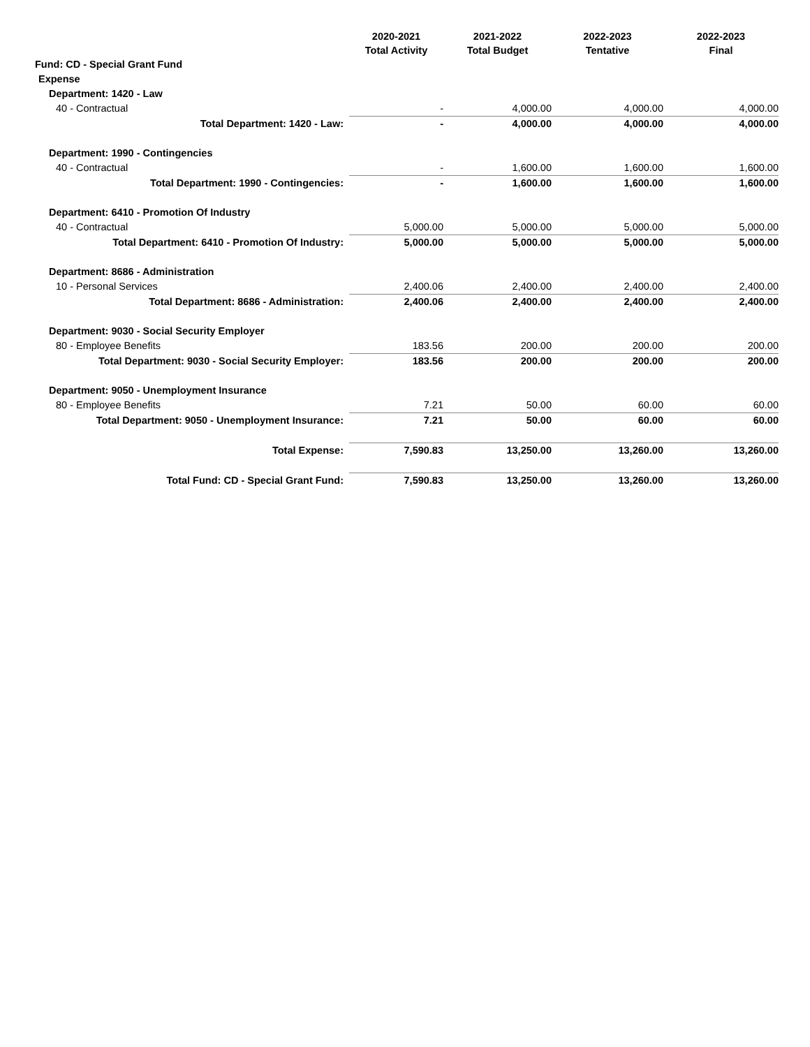| | 2020-2021 Total Activity | 2021-2022 Total Budget | 2022-2023 Tentative | 2022-2023 Final |
| --- | --- | --- | --- | --- |
| Fund: CD - Special Grant Fund | | | | |
| Expense | | | | |
| Department: 1420 - Law | | | | |
| 40 - Contractual | - | 4,000.00 | 4,000.00 | 4,000.00 |
| Total Department: 1420 - Law: | - | 4,000.00 | 4,000.00 | 4,000.00 |
| Department: 1990 - Contingencies | | | | |
| 40 - Contractual | - | 1,600.00 | 1,600.00 | 1,600.00 |
| Total Department: 1990 - Contingencies: | - | 1,600.00 | 1,600.00 | 1,600.00 |
| Department: 6410 - Promotion Of Industry | | | | |
| 40 - Contractual | 5,000.00 | 5,000.00 | 5,000.00 | 5,000.00 |
| Total Department: 6410 - Promotion Of Industry: | 5,000.00 | 5,000.00 | 5,000.00 | 5,000.00 |
| Department: 8686 - Administration | | | | |
| 10 - Personal Services | 2,400.06 | 2,400.00 | 2,400.00 | 2,400.00 |
| Total Department: 8686 - Administration: | 2,400.06 | 2,400.00 | 2,400.00 | 2,400.00 |
| Department: 9030 - Social Security Employer | | | | |
| 80 - Employee Benefits | 183.56 | 200.00 | 200.00 | 200.00 |
| Total Department: 9030 - Social Security Employer: | 183.56 | 200.00 | 200.00 | 200.00 |
| Department: 9050 - Unemployment Insurance | | | | |
| 80 - Employee Benefits | 7.21 | 50.00 | 60.00 | 60.00 |
| Total Department: 9050 - Unemployment Insurance: | 7.21 | 50.00 | 60.00 | 60.00 |
| Total Expense: | 7,590.83 | 13,250.00 | 13,260.00 | 13,260.00 |
| Total Fund: CD - Special Grant Fund: | 7,590.83 | 13,250.00 | 13,260.00 | 13,260.00 |